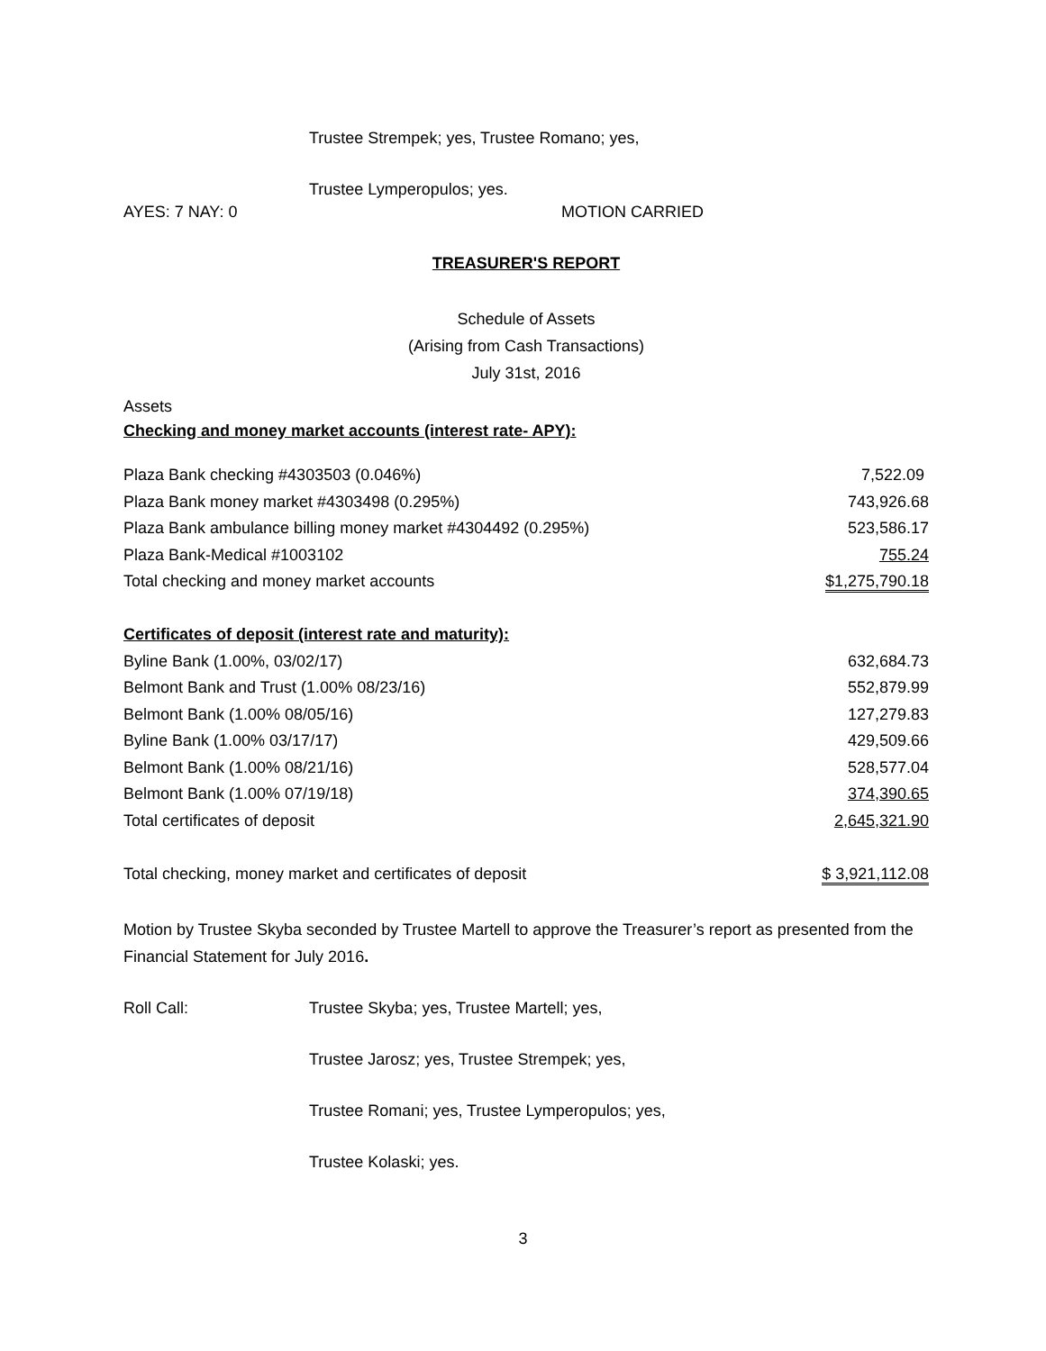Trustee Strempek; yes, Trustee Romano; yes,
Trustee Lymperopulos; yes.
AYES: 7 NAY: 0 MOTION CARRIED
TREASURER'S REPORT
Schedule of Assets
(Arising from Cash Transactions)
July 31st, 2016
Assets
Checking and money market accounts (interest rate- APY):
| Plaza Bank checking #4303503 (0.046%) | 7,522.09 |
| Plaza Bank money market #4303498 (0.295%) | 743,926.68 |
| Plaza Bank ambulance billing money market #4304492 (0.295%) | 523,586.17 |
| Plaza Bank-Medical #1003102 | 755.24 |
| Total checking and money market accounts | $1,275,790.18 |
| Certificates of deposit (interest rate and maturity): | |
| Byline Bank (1.00%, 03/02/17) | 632,684.73 |
| Belmont Bank and Trust (1.00% 08/23/16) | 552,879.99 |
| Belmont Bank (1.00% 08/05/16) | 127,279.83 |
| Byline Bank (1.00% 03/17/17) | 429,509.66 |
| Belmont Bank (1.00% 08/21/16) | 528,577.04 |
| Belmont Bank (1.00% 07/19/18) | 374,390.65 |
| Total certificates of deposit | 2,645,321.90 |
| Total checking, money market and certificates of deposit | $ 3,921,112.08 |
Motion by Trustee Skyba seconded by Trustee Martell to approve the Treasurer’s report as presented from the Financial Statement for July 2016.
Roll Call: Trustee Skyba; yes, Trustee Martell; yes,
Trustee Jarosz; yes, Trustee Strempek; yes,
Trustee Romani; yes, Trustee Lymperopulos; yes,
Trustee Kolaski; yes.
3